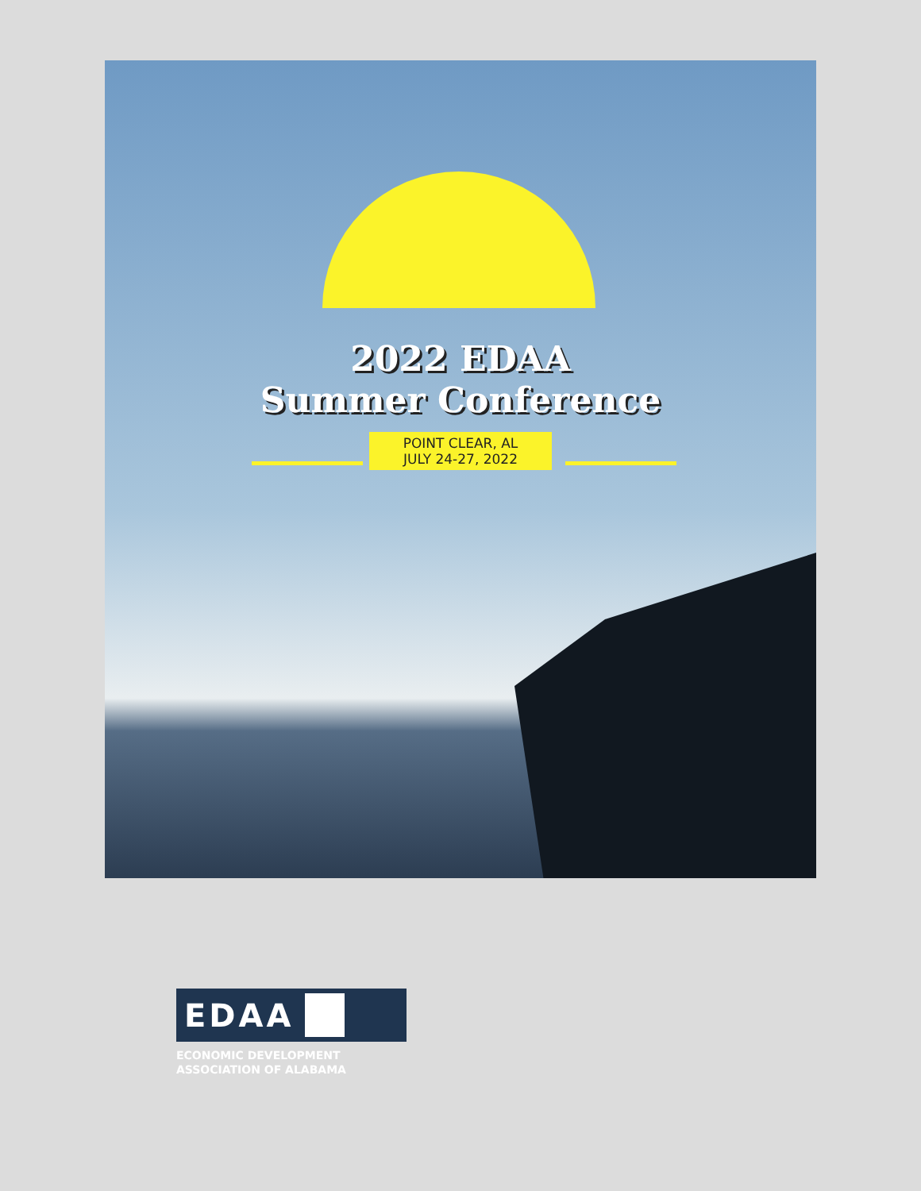2022 EDAA
Summer Conference
POINT CLEAR, AL
JULY 24-27, 2022
EDAA
ECONOMIC DEVELOPMENT
ASSOCIATION OF ALABAMA